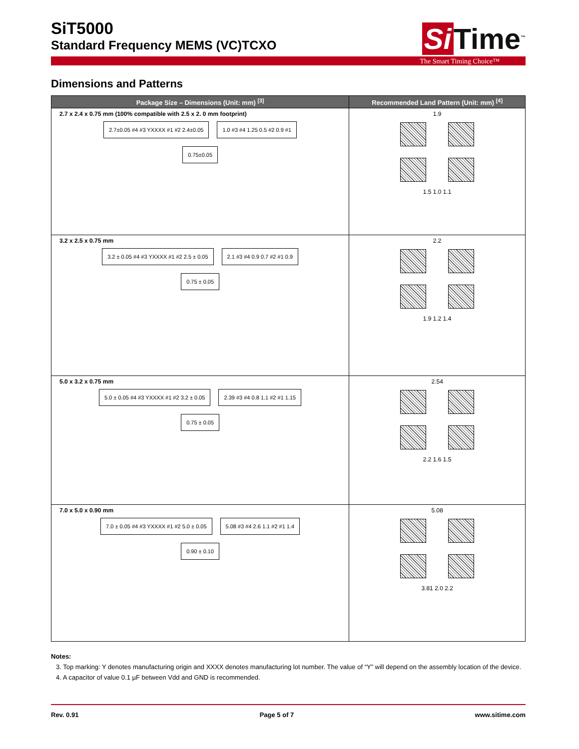SiT5000
Standard Frequency MEMS (VC)TCXO
Si Time<sup>™</sup>
The Smart Timing Choice™
Dimensions and Patterns
| Package Size – Dimensions (Unit: mm) <sup>[3]</sup> | Recommended Land Pattern (Unit: mm) <sup>[4]</sup> |
| --- | --- |
| 2.7 x 2.4 x 0.75 mm (100% compatible with 2.5 x 2. 0 mm footprint) 2.7±0.05 #4 #3 YXXXX #1 #2 2.4±0.05 1.0 #3 #4 1.25 0.5 #2 0.9 #1 0.75±0.05 | 1.9 1.5 1.0 1.1 |
| 3.2 x 2.5 x 0.75 mm 3.2 ± 0.05 #4 #3 YXXXX #1 #2 2.5 ± 0.05 2.1 #3 #4 0.9 0.7 #2 #1 0.9 0.75 ± 0.05 | 2.2 1.9 1.2 1.4 |
| 5.0 x 3.2 x 0.75 mm 5.0 ± 0.05 #4 #3 YXXXX #1 #2 3.2 ± 0.05 2.39 #3 #4 0.8 1.1 #2 #1 1.15 0.75 ± 0.05 | 2.54 2.2 1.6 1.5 |
| 7.0 x 5.0 x 0.90 mm 7.0 ± 0.05 #4 #3 YXXXX #1 #2 5.0 ± 0.05 5.08 #3 #4 2.6 1.1 #2 #1 1.4 0.90 ± 0.10 | 5.08 3.81 2.0 2.2 |
Notes:
3. Top marking: Y denotes manufacturing origin and XXXX denotes manufacturing lot number. The value of “Y” will depend on the assembly location of the device.
4. A capacitor of value 0.1 µF between Vdd and GND is recommended.
Rev. 0.91 Page 5 of 7 www.sitime.com